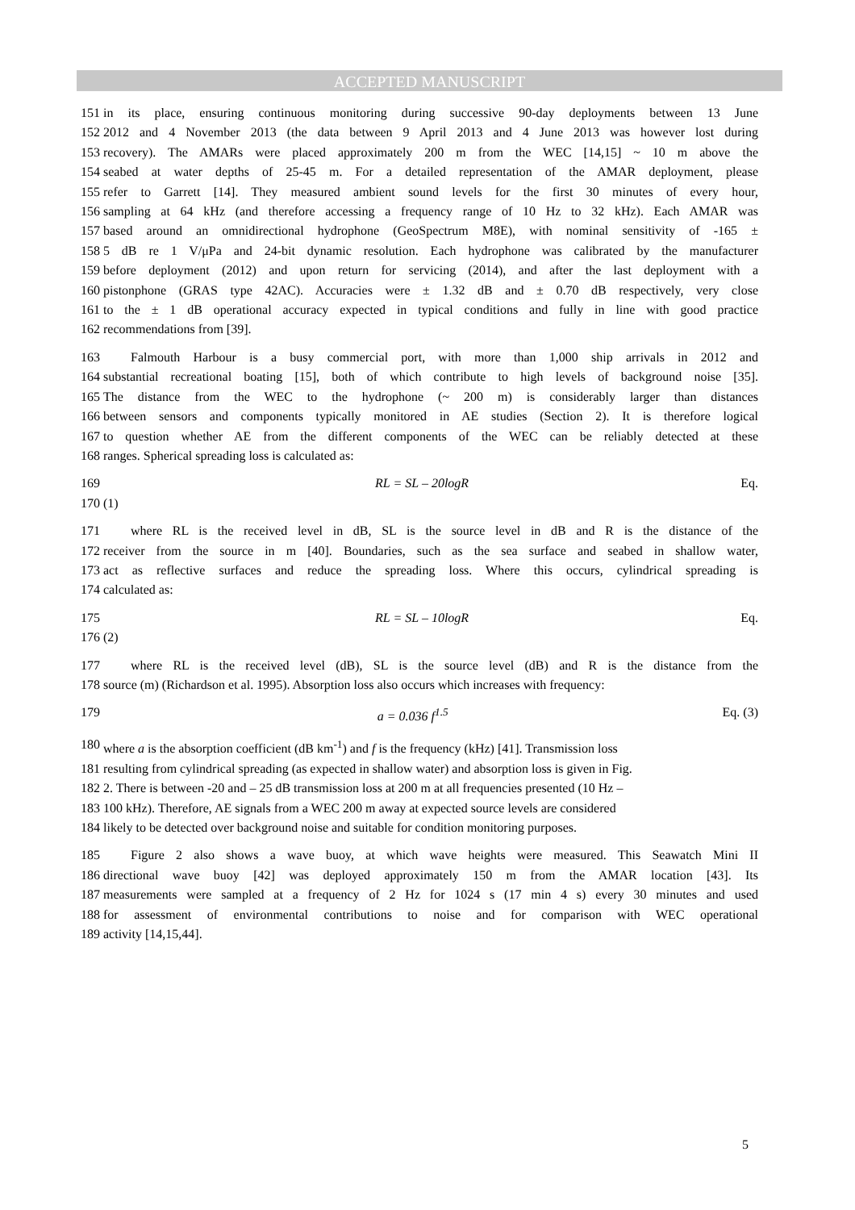ACCEPTED MANUSCRIPT
151 in its place, ensuring continuous monitoring during successive 90-day deployments between 13 June
152 2012 and 4 November 2013 (the data between 9 April 2013 and 4 June 2013 was however lost during
153 recovery). The AMARs were placed approximately 200 m from the WEC [14,15] ~ 10 m above the
154 seabed at water depths of 25-45 m. For a detailed representation of the AMAR deployment, please
155 refer to Garrett [14]. They measured ambient sound levels for the first 30 minutes of every hour,
156 sampling at 64 kHz (and therefore accessing a frequency range of 10 Hz to 32 kHz). Each AMAR was
157 based around an omnidirectional hydrophone (GeoSpectrum M8E), with nominal sensitivity of -165 ±
158 5 dB re 1 V/μPa and 24-bit dynamic resolution. Each hydrophone was calibrated by the manufacturer
159 before deployment (2012) and upon return for servicing (2014), and after the last deployment with a
160 pistonphone (GRAS type 42AC). Accuracies were ± 1.32 dB and ± 0.70 dB respectively, very close
161 to the ± 1 dB operational accuracy expected in typical conditions and fully in line with good practice
162 recommendations from [39].
163 Falmouth Harbour is a busy commercial port, with more than 1,000 ship arrivals in 2012 and
164 substantial recreational boating [15], both of which contribute to high levels of background noise [35].
165 The distance from the WEC to the hydrophone (~ 200 m) is considerably larger than distances
166 between sensors and components typically monitored in AE studies (Section 2). It is therefore logical
167 to question whether AE from the different components of the WEC can be reliably detected at these
168 ranges. Spherical spreading loss is calculated as:
169 RL = SL – 20logR Eq.
170 (1)
171 where RL is the received level in dB, SL is the source level in dB and R is the distance of the
172 receiver from the source in m [40]. Boundaries, such as the sea surface and seabed in shallow water,
173 act as reflective surfaces and reduce the spreading loss. Where this occurs, cylindrical spreading is
174 calculated as:
175 RL = SL – 10logR Eq.
176 (2)
177 where RL is the received level (dB), SL is the source level (dB) and R is the distance from the
178 source (m) (Richardson et al. 1995). Absorption loss also occurs which increases with frequency:
179 a = 0.036 f<sup>1.5</sup> Eq. (3)
180 where a is the absorption coefficient (dB km<sup>-1</sup>) and f is the frequency (kHz) [41]. Transmission loss
181 resulting from cylindrical spreading (as expected in shallow water) and absorption loss is given in Fig.
182 2. There is between -20 and – 25 dB transmission loss at 200 m at all frequencies presented (10 Hz –
183 100 kHz). Therefore, AE signals from a WEC 200 m away at expected source levels are considered
184 likely to be detected over background noise and suitable for condition monitoring purposes.
185 Figure 2 also shows a wave buoy, at which wave heights were measured. This Seawatch Mini II
186 directional wave buoy [42] was deployed approximately 150 m from the AMAR location [43]. Its
187 measurements were sampled at a frequency of 2 Hz for 1024 s (17 min 4 s) every 30 minutes and used
188 for assessment of environmental contributions to noise and for comparison with WEC operational
189 activity [14,15,44].
5